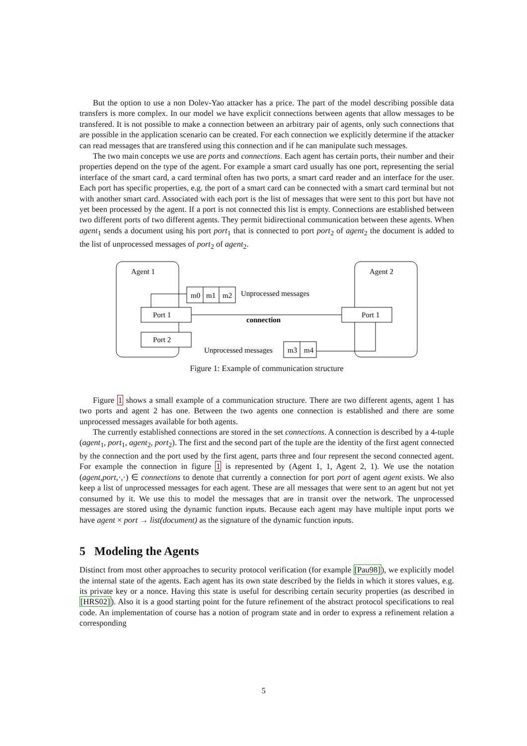But the option to use a non Dolev-Yao attacker has a price. The part of the model describing possible data transfers is more complex. In our model we have explicit connections between agents that allow messages to be transfered. It is not possible to make a connection between an arbitrary pair of agents, only such connections that are possible in the application scenario can be created. For each connection we explicitly determine if the attacker can read messages that are transfered using this connection and if he can manipulate such messages.
The two main concepts we use are ports and connections. Each agent has certain ports, their number and their properties depend on the type of the agent. For example a smart card usually has one port, representing the serial interface of the smart card, a card terminal often has two ports, a smart card reader and an interface for the user. Each port has specific properties, e.g. the port of a smart card can be connected with a smart card terminal but not with another smart card. Associated with each port is the list of messages that were sent to this port but have not yet been processed by the agent. If a port is not connected this list is empty. Connections are established between two different ports of two different agents. They permit bidirectional communication between these agents. When agent<sub>1</sub> sends a document using his port port<sub>1</sub> that is connected to port port<sub>2</sub> of agent<sub>2</sub> the document is added to the list of unprocessed messages of port<sub>2</sub> of agent<sub>2</sub>.
Agent 1
Agent 2
m0
m1
m2
Unprocessed messages
Port 1
Port 2
Port 1
connection
Unprocessed messages
m3
m4
Figure 1: Example of communication structure
Figure 1 shows a small example of a communication structure. There are two different agents, agent 1 has two ports and agent 2 has one. Between the two agents one connection is established and there are some unprocessed messages available for both agents.
The currently established connections are stored in the set connections. A connection is described by a 4-tuple (agent<sub>1</sub>, port<sub>1</sub>, agent<sub>2</sub>, port<sub>2</sub>). The first and the second part of the tuple are the identity of the first agent connected by the connection and the port used by the first agent, parts three and four represent the second connected agent. For example the connection in figure 1 is represented by (Agent 1, 1, Agent 2, 1). We use the notation (agent,port,·,·) ∈ connections to denote that currently a connection for port port of agent agent exists. We also keep a list of unprocessed messages for each agent. These are all messages that were sent to an agent but not yet consumed by it. We use this to model the messages that are in transit over the network. The unprocessed messages are stored using the dynamic function inputs. Because each agent may have multiple input ports we have agent × port → list(document) as the signature of the dynamic function inputs.
5 Modeling the Agents
Distinct from most other approaches to security protocol verification (for example [Pau98]), we explicitly model the internal state of the agents. Each agent has its own state described by the fields in which it stores values, e.g. its private key or a nonce. Having this state is useful for describing certain security properties (as described in [HRS02]). Also it is a good starting point for the future refinement of the abstract protocol specifications to real code. An implementation of course has a notion of program state and in order to express a refinement relation a corresponding
5